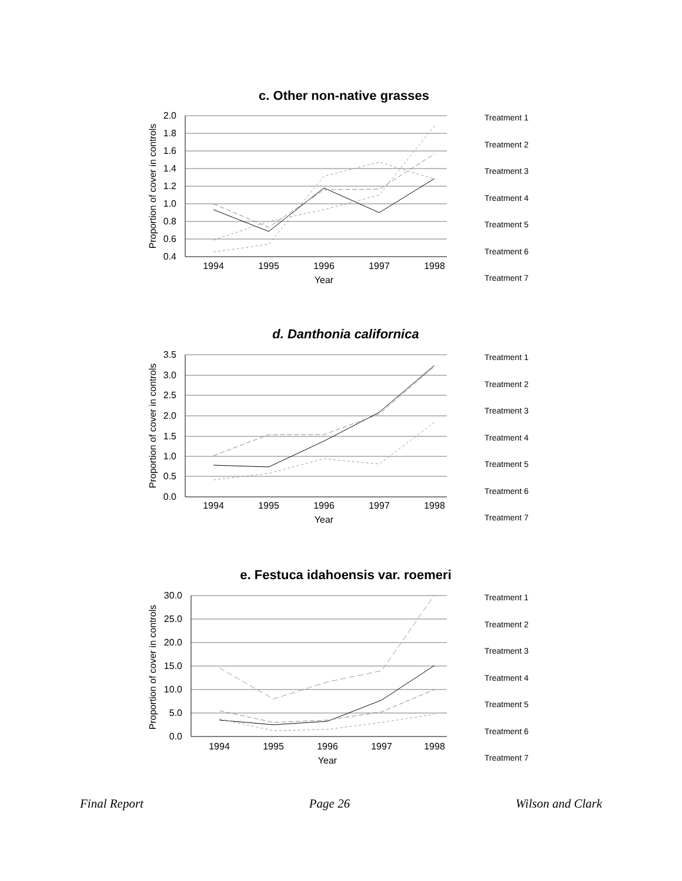c. Other non-native grasses
2.0
1.8
1.6
1.4
1.2
1.0
0.8
0.6
0.4
1994
1995
1996
1997
1998
Year
Proportion of cover in controls
Treatment 1
Treatment 2
Treatment 3
Treatment 4
Treatment 5
Treatment 6
Treatment 7
d. Danthonia californica
3.5
3.0
2.5
2.0
1.5
1.0
0.5
0.0
1994
1995
1996
1997
1998
Year
Proportion of cover in controls
Treatment 1
Treatment 2
Treatment 3
Treatment 4
Treatment 5
Treatment 6
Treatment 7
e. Festuca idahoensis var. roemeri
30.0
25.0
20.0
15.0
10.0
5.0
0.0
1994
1995
1996
1997
1998
Year
Proportion of cover in controls
Treatment 1
Treatment 2
Treatment 3
Treatment 4
Treatment 5
Treatment 6
Treatment 7
Final Report Page 26 Wilson and Clark